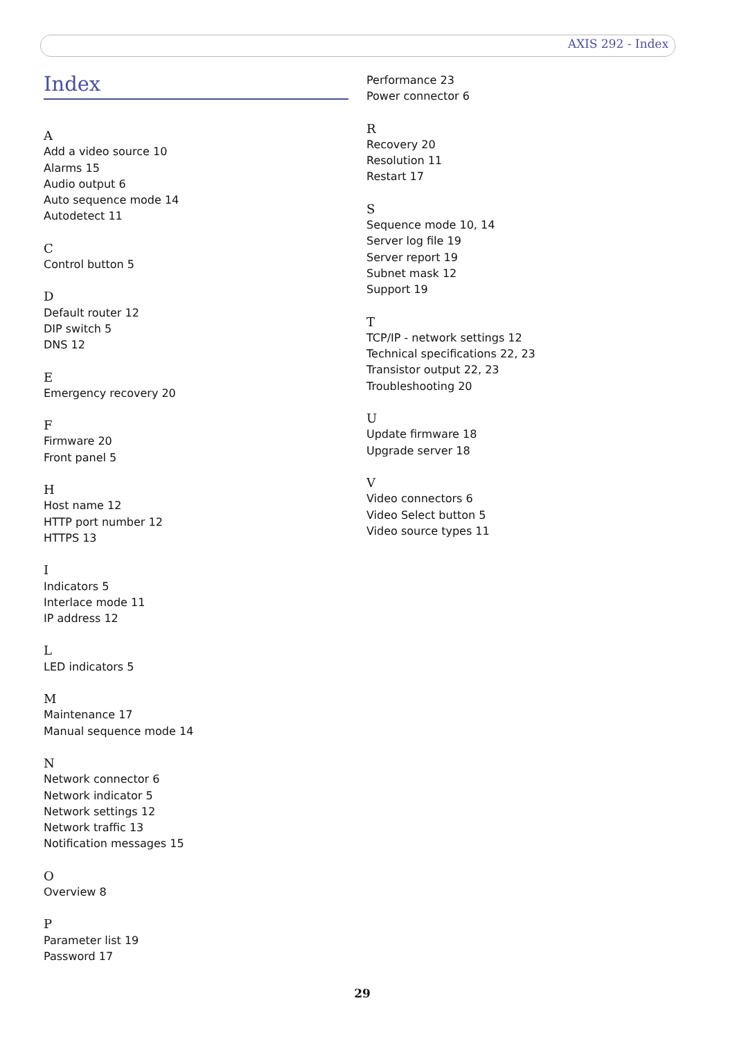AXIS 292 - Index
Index
A
Add a video source 10
Alarms 15
Audio output 6
Auto sequence mode 14
Autodetect 11
C
Control button 5
D
Default router 12
DIP switch 5
DNS 12
E
Emergency recovery 20
F
Firmware 20
Front panel 5
H
Host name 12
HTTP port number 12
HTTPS 13
I
Indicators 5
Interlace mode 11
IP address 12
L
LED indicators 5
M
Maintenance 17
Manual sequence mode 14
N
Network connector 6
Network indicator 5
Network settings 12
Network traffic 13
Notification messages 15
O
Overview 8
P
Parameter list 19
Password 17
Performance 23
Power connector 6
R
Recovery 20
Resolution 11
Restart 17
S
Sequence mode 10, 14
Server log file 19
Server report 19
Subnet mask 12
Support 19
T
TCP/IP - network settings 12
Technical specifications 22, 23
Transistor output 22, 23
Troubleshooting 20
U
Update firmware 18
Upgrade server 18
V
Video connectors 6
Video Select button 5
Video source types 11
29